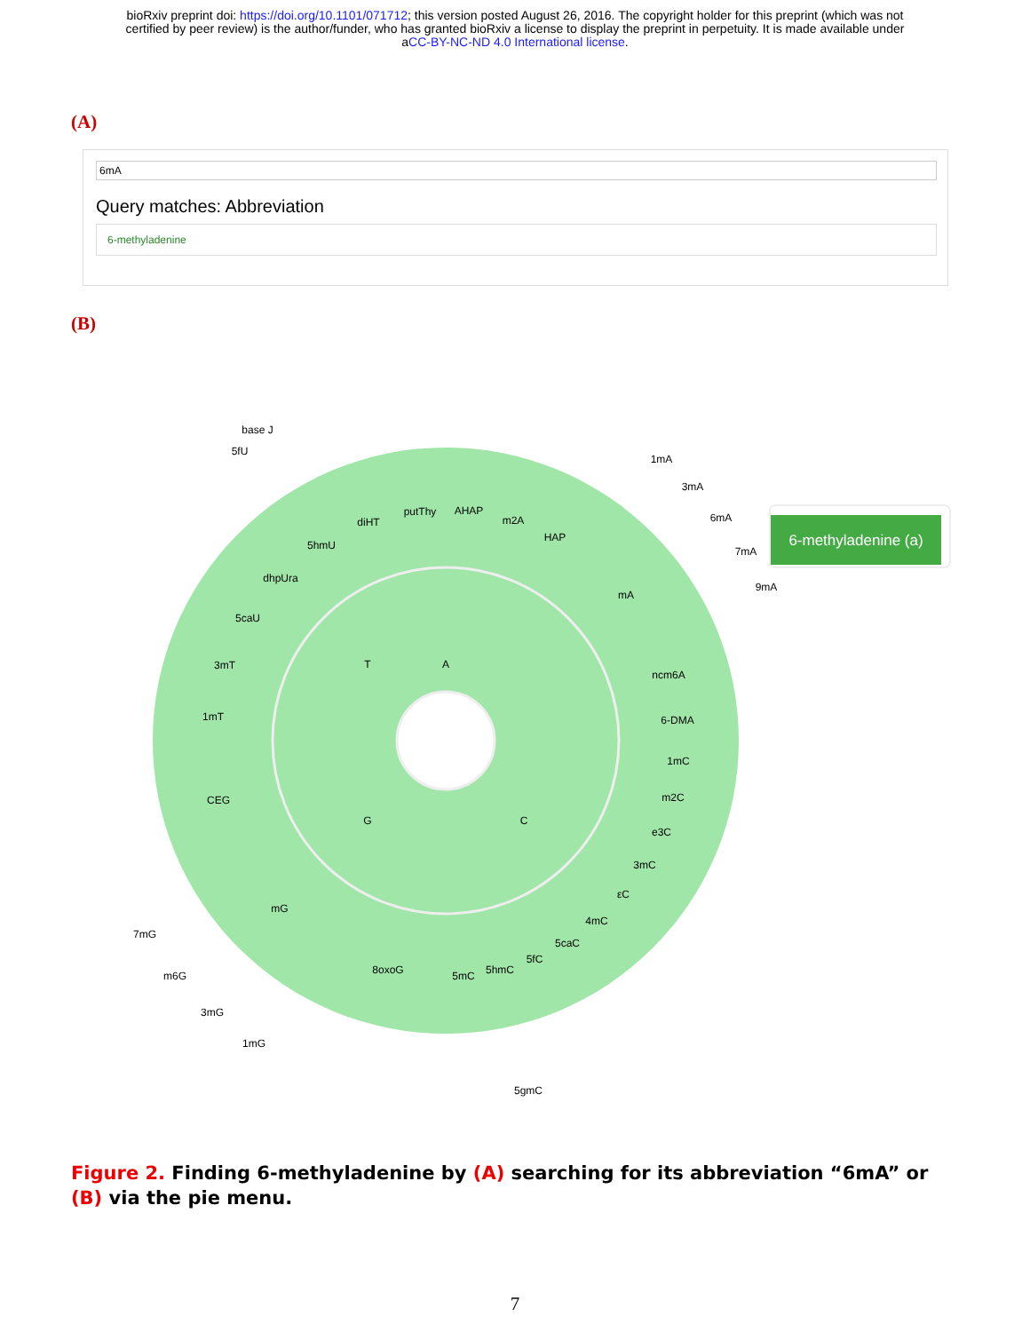bioRxiv preprint doi: https://doi.org/10.1101/071712; this version posted August 26, 2016. The copyright holder for this preprint (which was not
certified by peer review) is the author/funder, who has granted bioRxiv a license to display the preprint in perpetuity. It is made available under
aCC-BY-NC-ND 4.0 International license.
(A)
6mA
Query matches: Abbreviation
6-methyladenine
(B)
6-methyladenine (a)
A
T
G
C
base J
5fU
diHT
putThy
AHAP
m2A
HAP
mA
1mA
3mA
6mA
7mA
9mA
5hmU
dhpUra
5caU
3mT
1mT
ncm6A
6-DMA
1mC
m2C
e3C
3mC
εC
4mC
5caC
5fC
5hmC
5mC
8oxoG
mG
CEG
7mG
m6G
3mG
1mG
5gmC
Figure 2. Finding 6-methyladenine by (A) searching for its abbreviation “6mA” or (B) via the pie menu.
7